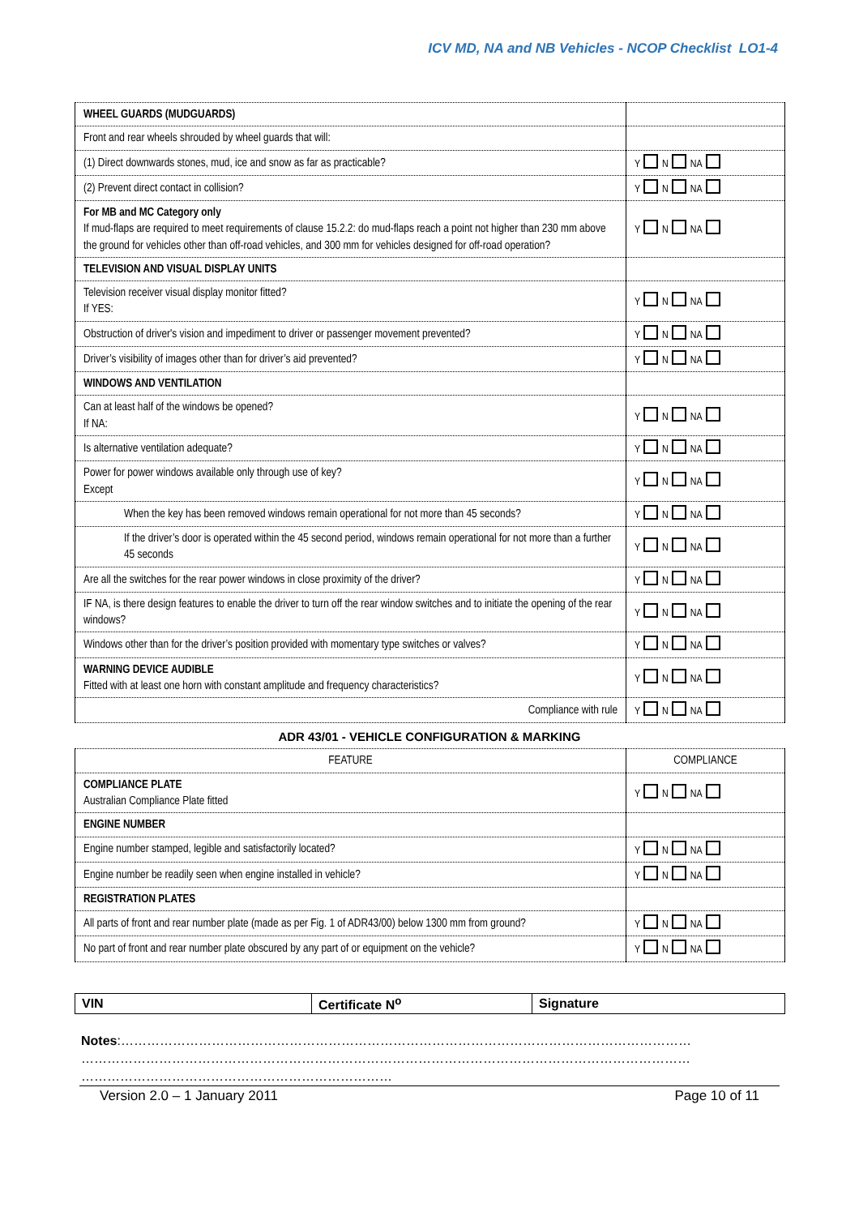ICV MD, NA and NB Vehicles - NCOP Checklist LO1-4
| WHEEL GUARDS (MUDGUARDS) | |
| Front and rear wheels shrouded by wheel guards that will: | |
| (1) Direct downwards stones, mud, ice and snow as far as practicable? | Y N NA |
| (2) Prevent direct contact in collision? | Y N NA |
| For MB and MC Category only If mud-flaps are required to meet requirements of clause 15.2.2: do mud-flaps reach a point not higher than 230 mm above the ground for vehicles other than off-road vehicles, and 300 mm for vehicles designed for off-road operation? | Y N NA |
| TELEVISION AND VISUAL DISPLAY UNITS | |
| Television receiver visual display monitor fitted? If YES: | Y N NA |
| Obstruction of driver's vision and impediment to driver or passenger movement prevented? | Y N NA |
| Driver’s visibility of images other than for driver’s aid prevented? | Y N NA |
| WINDOWS AND VENTILATION | |
| Can at least half of the windows be opened? If NA: | Y N NA |
| Is alternative ventilation adequate? | Y N NA |
| Power for power windows available only through use of key? Except | Y N NA |
| When the key has been removed windows remain operational for not more than 45 seconds? | Y N NA |
| If the driver’s door is operated within the 45 second period, windows remain operational for not more than a further 45 seconds | Y N NA |
| Are all the switches for the rear power windows in close proximity of the driver? | Y N NA |
| IF NA, is there design features to enable the driver to turn off the rear window switches and to initiate the opening of the rear windows? | Y N NA |
| Windows other than for the driver’s position provided with momentary type switches or valves? | Y N NA |
| WARNING DEVICE AUDIBLE Fitted with at least one horn with constant amplitude and frequency characteristics? | Y N NA |
| Compliance with rule | Y N NA |
ADR 43/01 - VEHICLE CONFIGURATION & MARKING
| FEATURE | COMPLIANCE |
| COMPLIANCE PLATE Australian Compliance Plate fitted | Y N NA |
| ENGINE NUMBER | |
| Engine number stamped, legible and satisfactorily located? | Y N NA |
| Engine number be readily seen when engine installed in vehicle? | Y N NA |
| REGISTRATION PLATES | |
| All parts of front and rear number plate (made as per Fig. 1 of ADR43/00) below 1300 mm from ground? | Y N NA |
| No part of front and rear number plate obscured by any part of or equipment on the vehicle? | Y N NA |
| VIN | Certificate N<sup>o</sup> | Signature |
Notes:……………………………………………………………………………………………………………………
……………………………………………………………………………………………………………………………
………………………………………………………………
Version 2.0 – 1 January 2011 Page 10 of 11